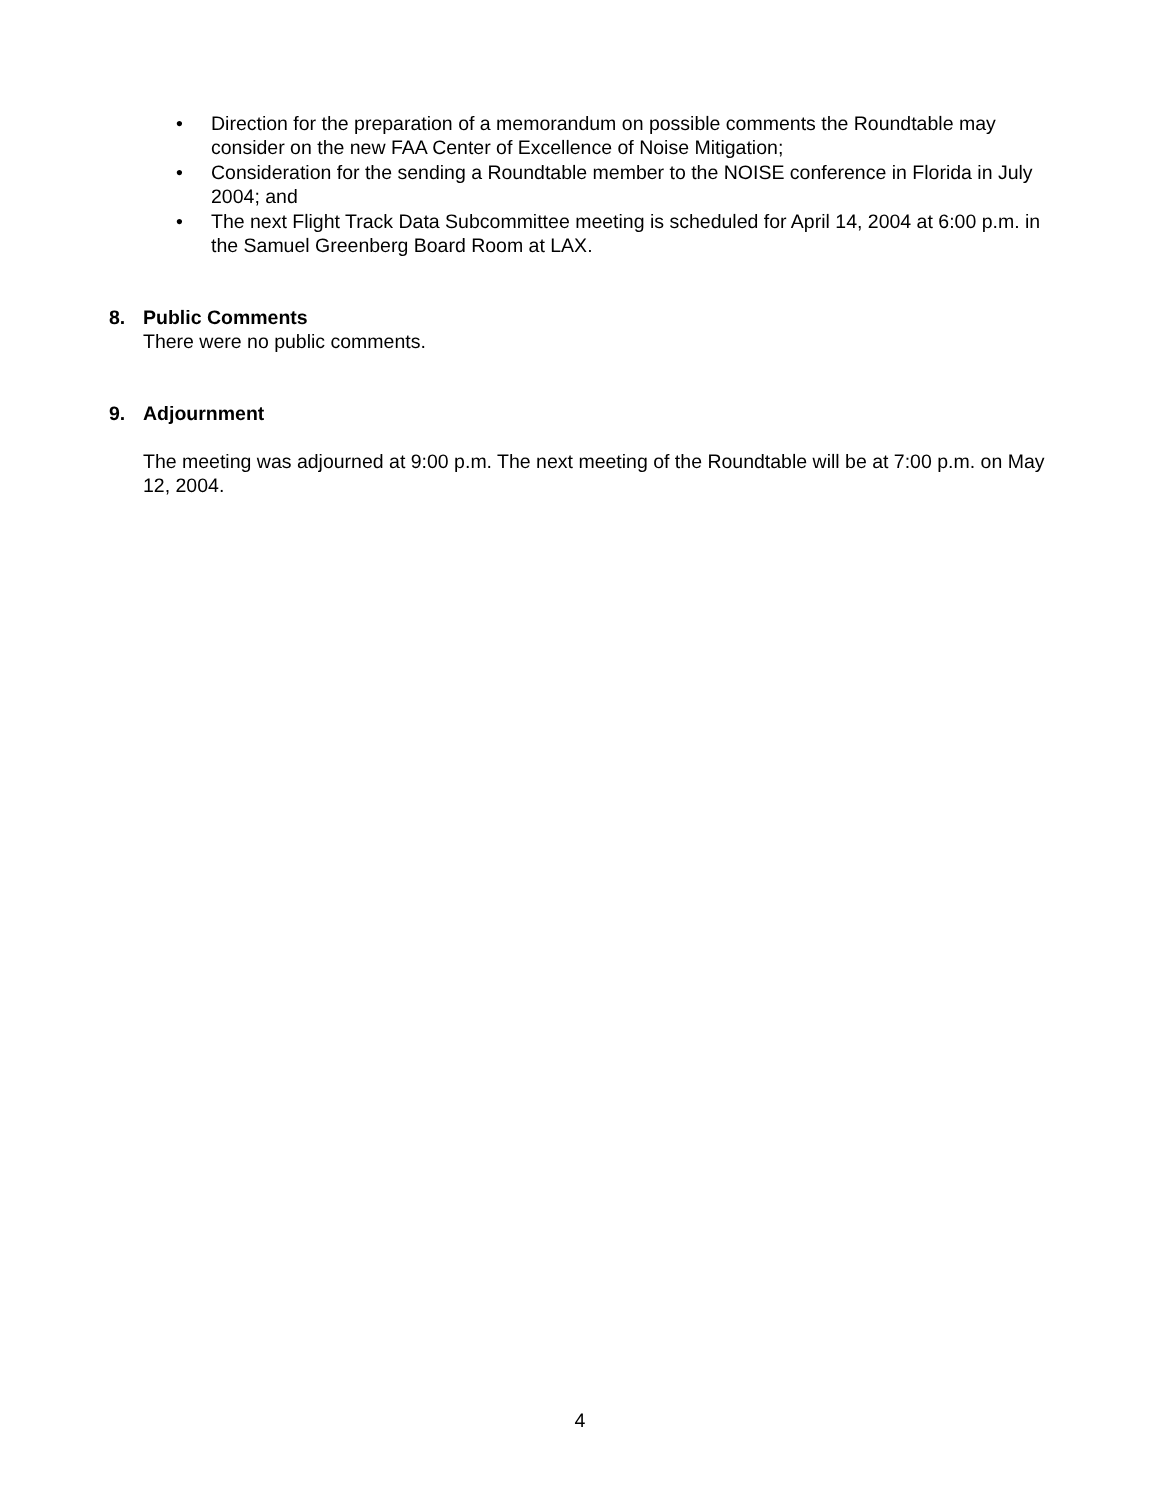• Direction for the preparation of a memorandum on possible comments the Roundtable may consider on the new FAA Center of Excellence of Noise Mitigation;
• Consideration for the sending a Roundtable member to the NOISE conference in Florida in July 2004; and
• The next Flight Track Data Subcommittee meeting is scheduled for April 14, 2004 at 6:00 p.m. in the Samuel Greenberg Board Room at LAX.
8. Public Comments
There were no public comments.
9. Adjournment
The meeting was adjourned at 9:00 p.m. The next meeting of the Roundtable will be at 7:00 p.m. on May 12, 2004.
4